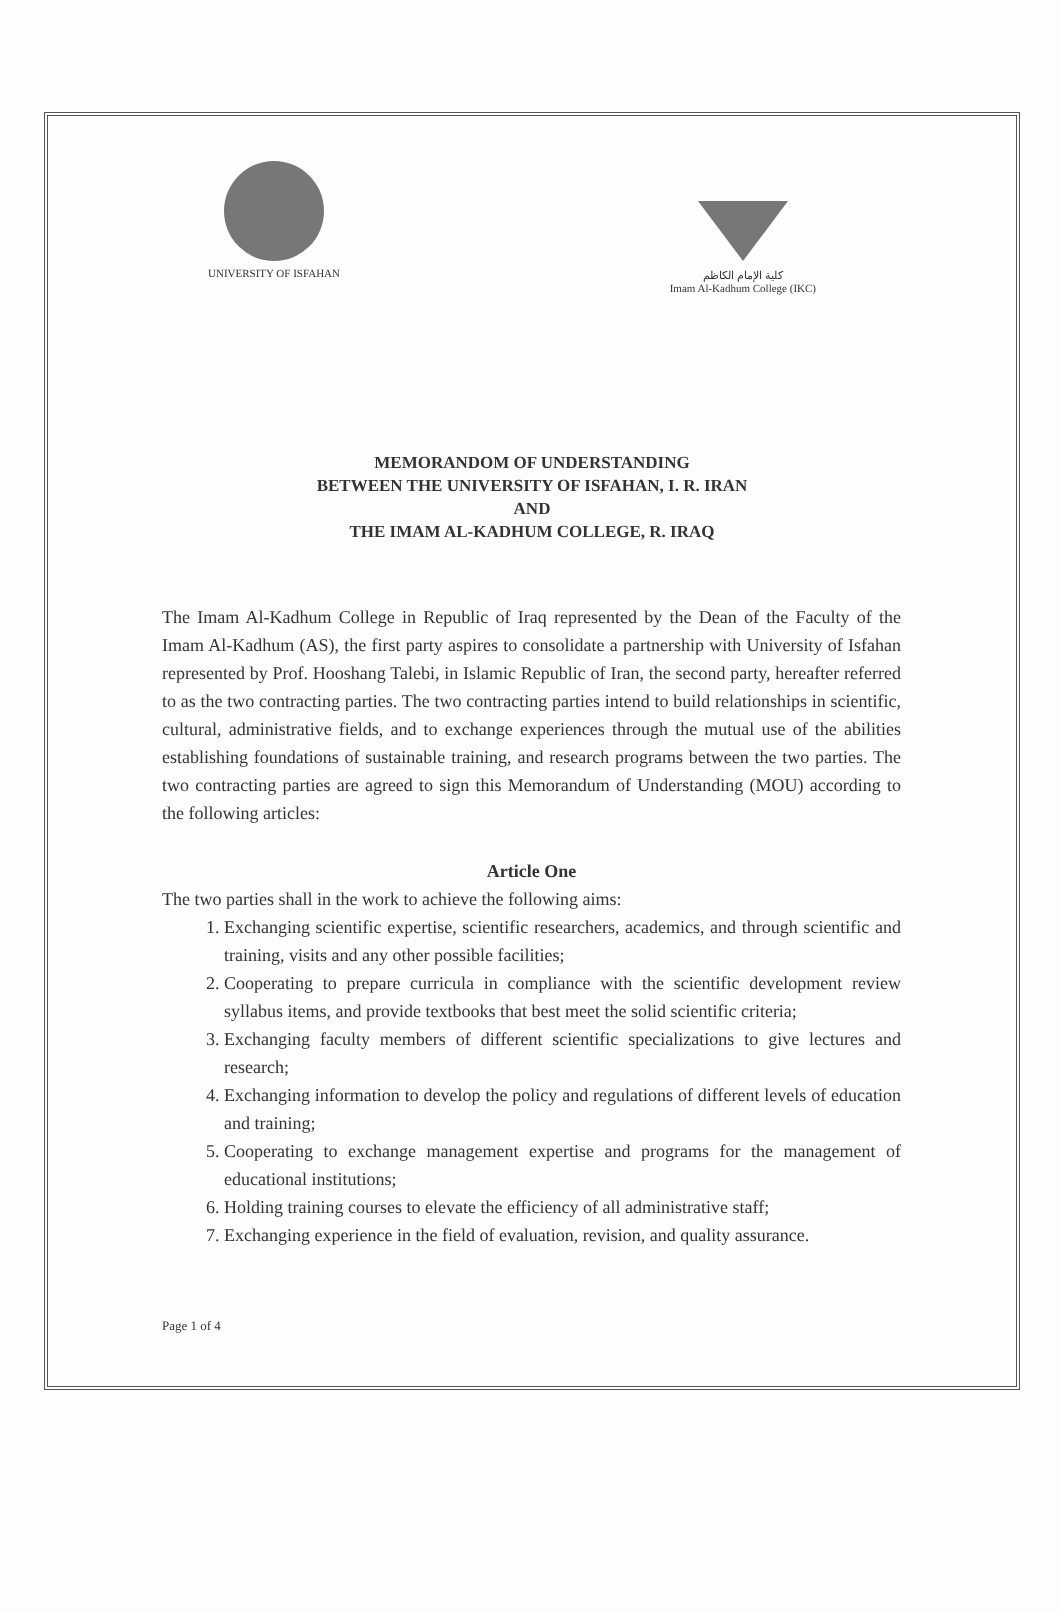UNIVERSITY OF ISFAHAN كلية الإمام الكاظم
Imam Al-Kadhum College (IKC)
MEMORANDOM OF UNDERSTANDING
BETWEEN THE UNIVERSITY OF ISFAHAN, I. R. IRAN
AND
THE IMAM AL-KADHUM COLLEGE, R. IRAQ
The Imam Al-Kadhum College in Republic of Iraq represented by the Dean of the Faculty of the Imam Al-Kadhum (AS), the first party aspires to consolidate a partnership with University of Isfahan represented by Prof. Hooshang Talebi, in Islamic Republic of Iran, the second party, hereafter referred to as the two contracting parties. The two contracting parties intend to build relationships in scientific, cultural, administrative fields, and to exchange experiences through the mutual use of the abilities establishing foundations of sustainable training, and research programs between the two parties. The two contracting parties are agreed to sign this Memorandum of Understanding (MOU) according to the following articles:
Article One
The two parties shall in the work to achieve the following aims:
1. Exchanging scientific expertise, scientific researchers, academics, and through scientific and training, visits and any other possible facilities;
2. Cooperating to prepare curricula in compliance with the scientific development review syllabus items, and provide textbooks that best meet the solid scientific criteria;
3. Exchanging faculty members of different scientific specializations to give lectures and research;
4. Exchanging information to develop the policy and regulations of different levels of education and training;
5. Cooperating to exchange management expertise and programs for the management of educational institutions;
6. Holding training courses to elevate the efficiency of all administrative staff;
7. Exchanging experience in the field of evaluation, revision, and quality assurance.
Page 1 of 4